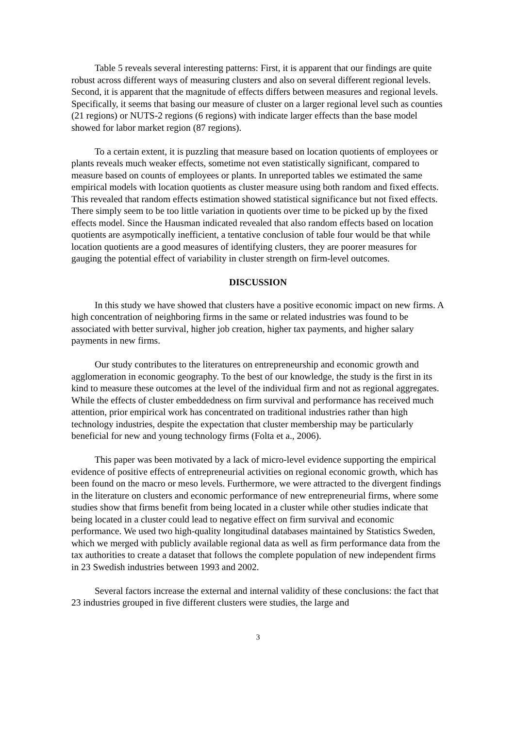Table 5 reveals several interesting patterns: First, it is apparent that our findings are quite robust across different ways of measuring clusters and also on several different regional levels. Second, it is apparent that the magnitude of effects differs between measures and regional levels. Specifically, it seems that basing our measure of cluster on a larger regional level such as counties (21 regions) or NUTS-2 regions (6 regions) with indicate larger effects than the base model showed for labor market region (87 regions).
To a certain extent, it is puzzling that measure based on location quotients of employees or plants reveals much weaker effects, sometime not even statistically significant, compared to measure based on counts of employees or plants. In unreported tables we estimated the same empirical models with location quotients as cluster measure using both random and fixed effects. This revealed that random effects estimation showed statistical significance but not fixed effects. There simply seem to be too little variation in quotients over time to be picked up by the fixed effects model. Since the Hausman indicated revealed that also random effects based on location quotients are asympotically inefficient, a tentative conclusion of table four would be that while location quotients are a good measures of identifying clusters, they are poorer measures for gauging the potential effect of variability in cluster strength on firm-level outcomes.
DISCUSSION
In this study we have showed that clusters have a positive economic impact on new firms. A high concentration of neighboring firms in the same or related industries was found to be associated with better survival, higher job creation, higher tax payments, and higher salary payments in new firms.
Our study contributes to the literatures on entrepreneurship and economic growth and agglomeration in economic geography. To the best of our knowledge, the study is the first in its kind to measure these outcomes at the level of the individual firm and not as regional aggregates. While the effects of cluster embeddedness on firm survival and performance has received much attention, prior empirical work has concentrated on traditional industries rather than high technology industries, despite the expectation that cluster membership may be particularly beneficial for new and young technology firms (Folta et a., 2006).
This paper was been motivated by a lack of micro-level evidence supporting the empirical evidence of positive effects of entrepreneurial activities on regional economic growth, which has been found on the macro or meso levels. Furthermore, we were attracted to the divergent findings in the literature on clusters and economic performance of new entrepreneurial firms, where some studies show that firms benefit from being located in a cluster while other studies indicate that being located in a cluster could lead to negative effect on firm survival and economic performance. We used two high-quality longitudinal databases maintained by Statistics Sweden, which we merged with publicly available regional data as well as firm performance data from the tax authorities to create a dataset that follows the complete population of new independent firms in 23 Swedish industries between 1993 and 2002.
Several factors increase the external and internal validity of these conclusions: the fact that 23 industries grouped in five different clusters were studies, the large and
3